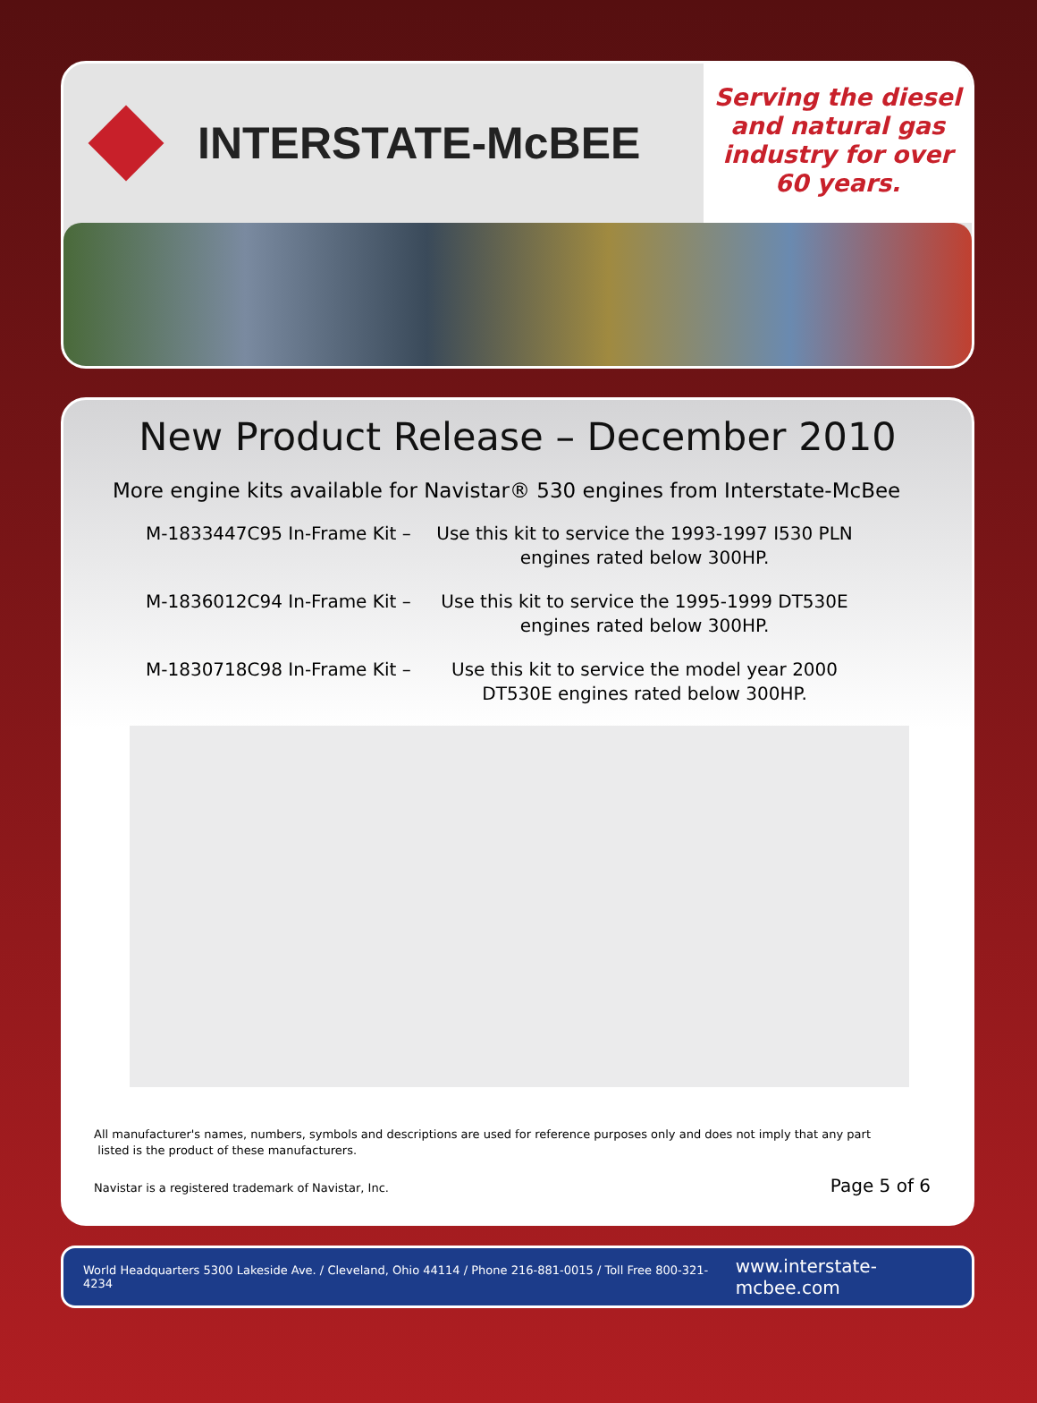INTERSTATE-McBEE
Serving the diesel and natural gas industry for over 60 years.
New Product Release – December 2010
More engine kits available for Navistar® 530 engines from Interstate-McBee
M-1833447C95 In-Frame Kit – Use this kit to service the 1993-1997 I530 PLN engines rated below 300HP.
M-1836012C94 In-Frame Kit – Use this kit to service the 1995-1999 DT530E engines rated below 300HP.
M-1830718C98 In-Frame Kit – Use this kit to service the model year 2000 DT530E engines rated below 300HP.
All manufacturer's names, numbers, symbols and descriptions are used for reference purposes only and does not imply that any part
listed is the product of these manufacturers.
Navistar is a registered trademark of Navistar, Inc. Page 5 of 6
World Headquarters 5300 Lakeside Ave. / Cleveland, Ohio 44114 / Phone 216-881-0015 / Toll Free 800-321-4234 www.interstate-mcbee.com